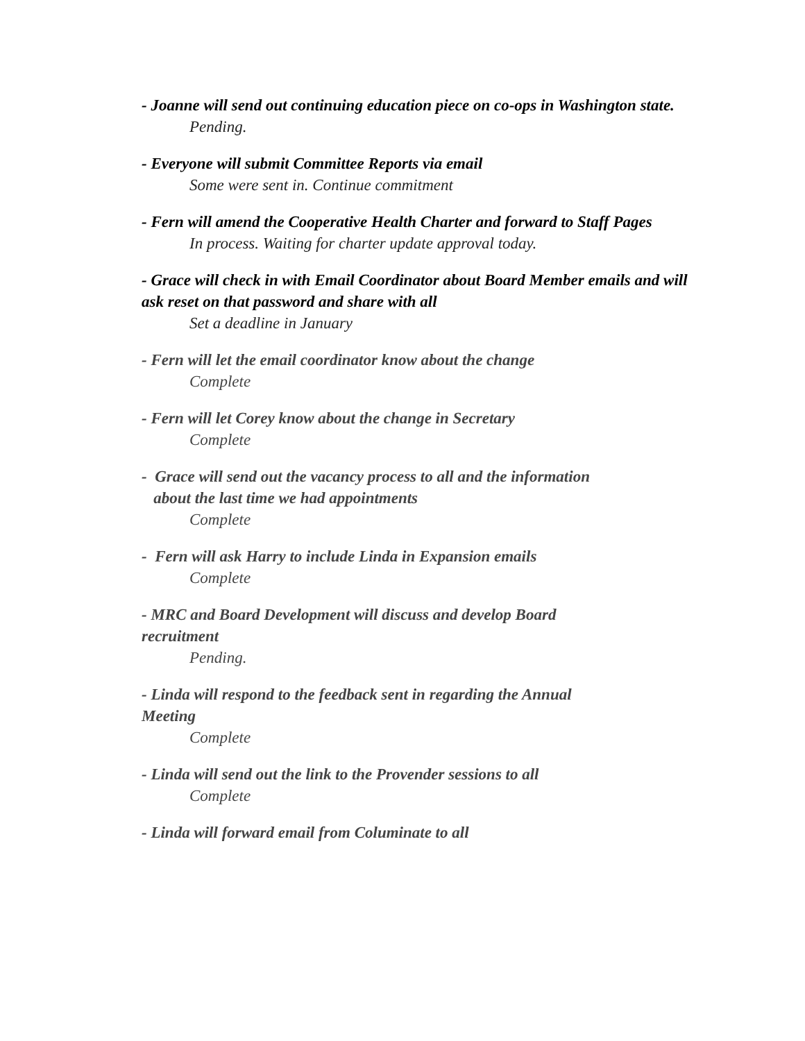- Joanne will send out continuing education piece on co-ops in Washington state.
Pending.
- Everyone will submit Committee Reports via email
Some were sent in. Continue commitment
- Fern will amend the Cooperative Health Charter and forward to Staff Pages
In process. Waiting for charter update approval today.
- Grace will check in with Email Coordinator about Board Member emails and will ask reset on that password and share with all
Set a deadline in January
- Fern will let the email coordinator know about the change
Complete
- Fern will let Corey know about the change in Secretary
Complete
- Grace will send out the vacancy process to all and the information
about the last time we had appointments
Complete
- Fern will ask Harry to include Linda in Expansion emails
Complete
- MRC and Board Development will discuss and develop Board
recruitment
Pending.
- Linda will respond to the feedback sent in regarding the Annual
Meeting
Complete
- Linda will send out the link to the Provender sessions to all
Complete
- Linda will forward email from Columinate to all